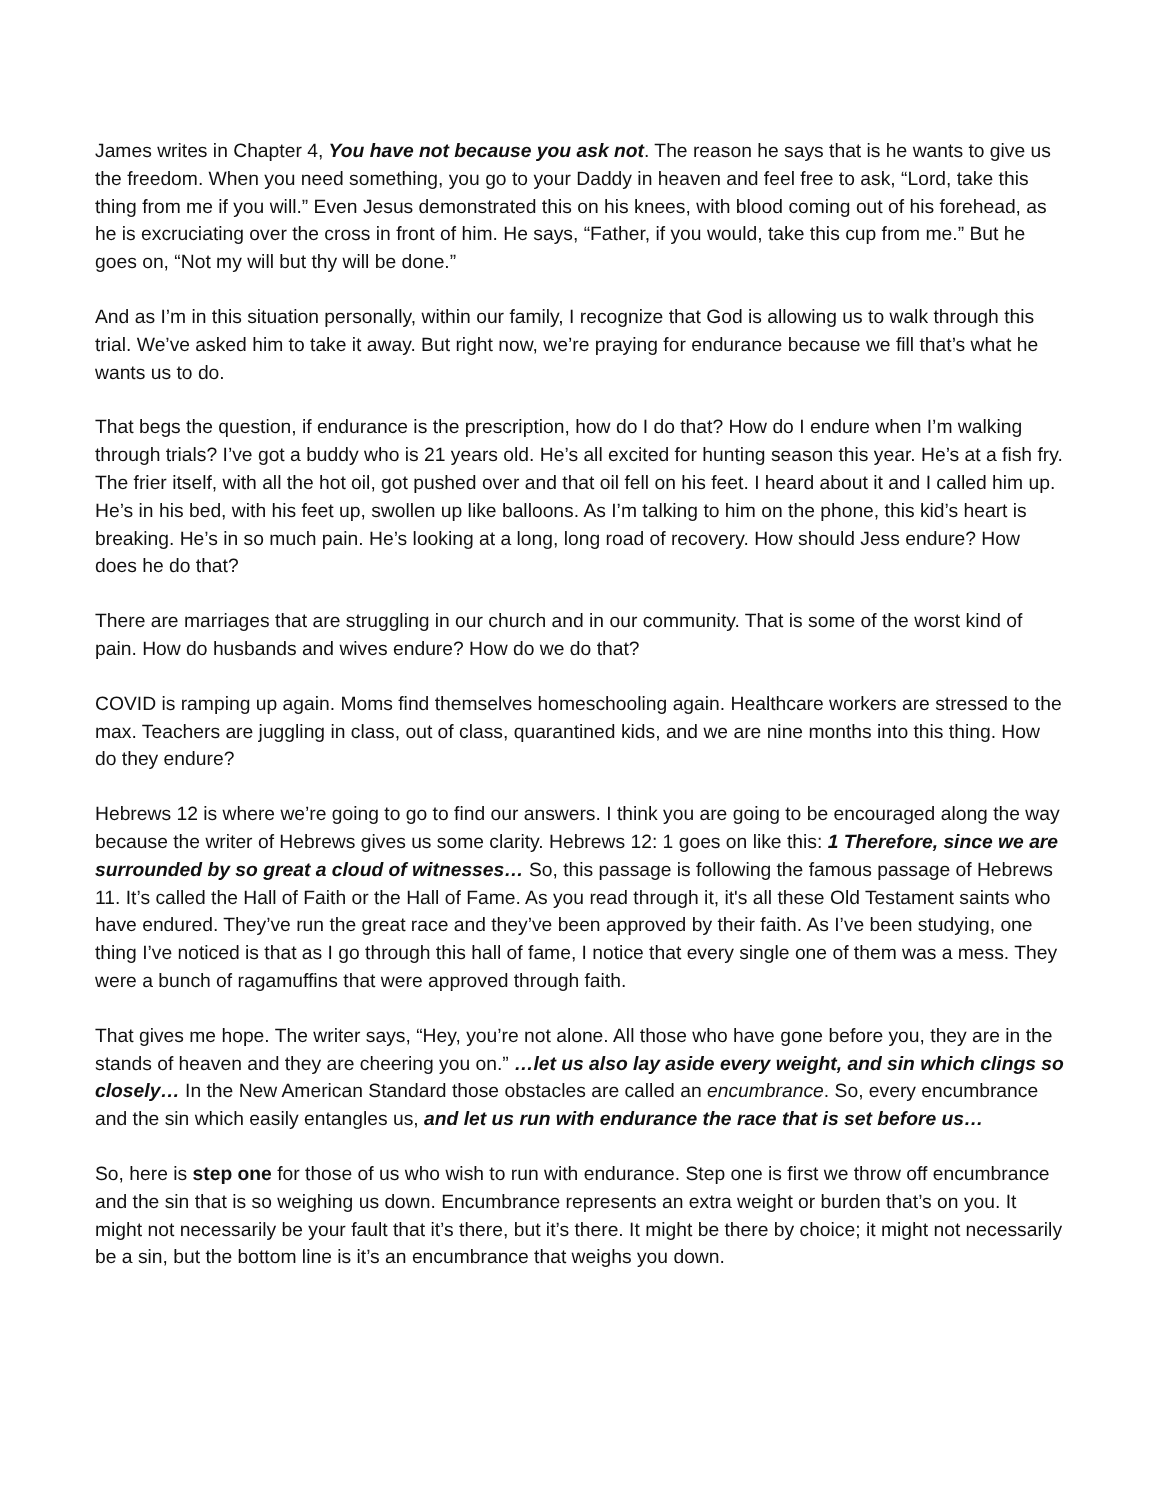James writes in Chapter 4, You have not because you ask not. The reason he says that is he wants to give us the freedom. When you need something, you go to your Daddy in heaven and feel free to ask, “Lord, take this thing from me if you will.” Even Jesus demonstrated this on his knees, with blood coming out of his forehead, as he is excruciating over the cross in front of him. He says, “Father, if you would, take this cup from me.” But he goes on, “Not my will but thy will be done.”
And as I’m in this situation personally, within our family, I recognize that God is allowing us to walk through this trial. We’ve asked him to take it away. But right now, we’re praying for endurance because we fill that’s what he wants us to do.
That begs the question, if endurance is the prescription, how do I do that? How do I endure when I’m walking through trials? I’ve got a buddy who is 21 years old. He’s all excited for hunting season this year. He’s at a fish fry. The frier itself, with all the hot oil, got pushed over and that oil fell on his feet. I heard about it and I called him up. He’s in his bed, with his feet up, swollen up like balloons. As I’m talking to him on the phone, this kid’s heart is breaking. He’s in so much pain. He’s looking at a long, long road of recovery. How should Jess endure? How does he do that?
There are marriages that are struggling in our church and in our community. That is some of the worst kind of pain. How do husbands and wives endure? How do we do that?
COVID is ramping up again. Moms find themselves homeschooling again. Healthcare workers are stressed to the max. Teachers are juggling in class, out of class, quarantined kids, and we are nine months into this thing. How do they endure?
Hebrews 12 is where we’re going to go to find our answers. I think you are going to be encouraged along the way because the writer of Hebrews gives us some clarity. Hebrews 12: 1 goes on like this: 1 Therefore, since we are surrounded by so great a cloud of witnesses… So, this passage is following the famous passage of Hebrews 11. It’s called the Hall of Faith or the Hall of Fame. As you read through it, it's all these Old Testament saints who have endured. They’ve run the great race and they’ve been approved by their faith. As I’ve been studying, one thing I’ve noticed is that as I go through this hall of fame, I notice that every single one of them was a mess. They were a bunch of ragamuffins that were approved through faith.
That gives me hope. The writer says, “Hey, you’re not alone. All those who have gone before you, they are in the stands of heaven and they are cheering you on.” …let us also lay aside every weight, and sin which clings so closely… In the New American Standard those obstacles are called an encumbrance. So, every encumbrance and the sin which easily entangles us, and let us run with endurance the race that is set before us…
So, here is step one for those of us who wish to run with endurance. Step one is first we throw off encumbrance and the sin that is so weighing us down. Encumbrance represents an extra weight or burden that’s on you. It might not necessarily be your fault that it’s there, but it’s there. It might be there by choice; it might not necessarily be a sin, but the bottom line is it’s an encumbrance that weighs you down.